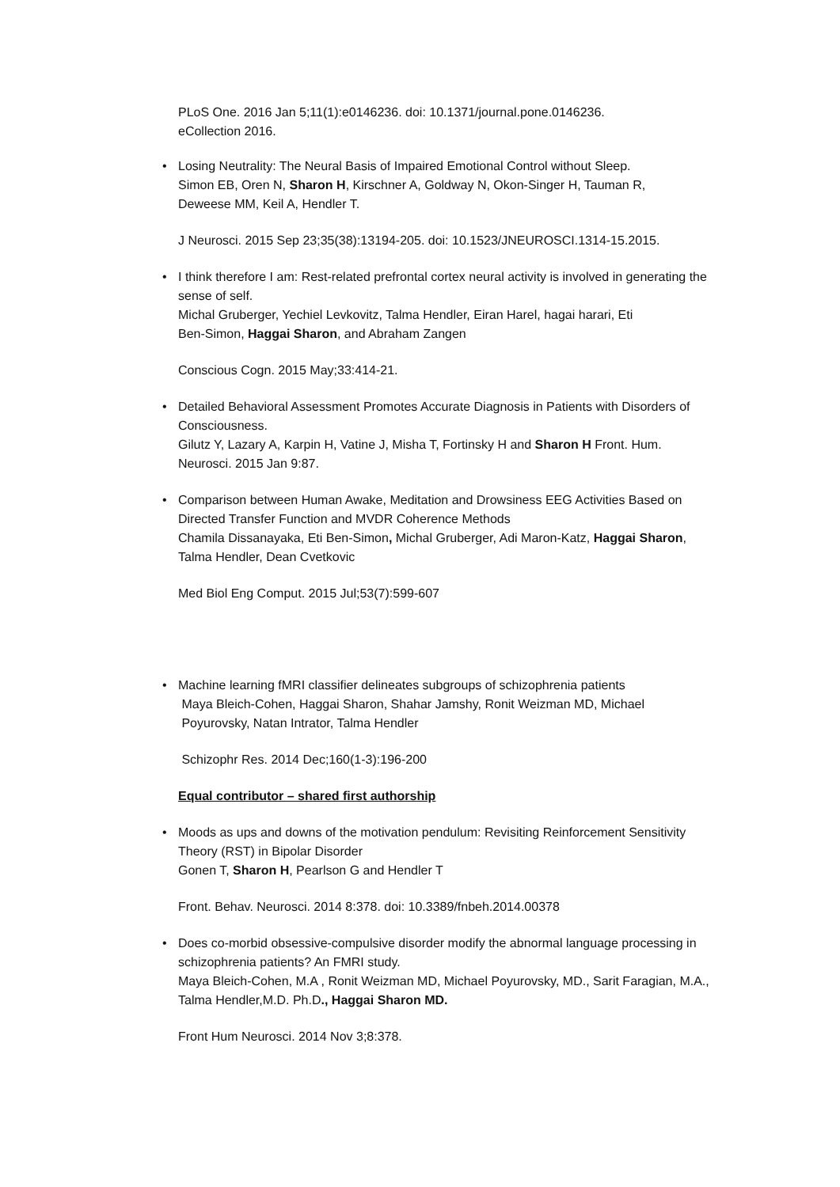PLoS One. 2016 Jan 5;11(1):e0146236. doi: 10.1371/journal.pone.0146236.
eCollection 2016.
•
Losing Neutrality: The Neural Basis of Impaired Emotional Control without Sleep.
Simon EB, Oren N, Sharon H, Kirschner A, Goldway N, Okon-Singer H, Tauman R,
Deweese MM, Keil A, Hendler T.
J Neurosci. 2015 Sep 23;35(38):13194-205. doi: 10.1523/JNEUROSCI.1314-15.2015.
•
I think therefore I am: Rest-related prefrontal cortex neural activity is involved in generating the sense of self.
Michal Gruberger, Yechiel Levkovitz, Talma Hendler, Eiran Harel, hagai harari, Eti
Ben-Simon, Haggai Sharon, and Abraham Zangen
Conscious Cogn. 2015 May;33:414-21.
•
Detailed Behavioral Assessment Promotes Accurate Diagnosis in Patients with Disorders of Consciousness.
Gilutz Y, Lazary A, Karpin H, Vatine J, Misha T, Fortinsky H and Sharon H Front. Hum. Neurosci. 2015 Jan 9:87.
•
Comparison between Human Awake, Meditation and Drowsiness EEG Activities Based on Directed Transfer Function and MVDR Coherence Methods
Chamila Dissanayaka, Eti Ben-Simon, Michal Gruberger, Adi Maron-Katz, Haggai Sharon, Talma Hendler, Dean Cvetkovic
Med Biol Eng Comput. 2015 Jul;53(7):599-607
•
Machine learning fMRI classifier delineates subgroups of schizophrenia patients
Maya Bleich-Cohen, Haggai Sharon, Shahar Jamshy, Ronit Weizman MD, Michael
Poyurovsky, Natan Intrator, Talma Hendler
Schizophr Res. 2014 Dec;160(1-3):196-200
Equal contributor – shared first authorship
•
Moods as ups and downs of the motivation pendulum: Revisiting Reinforcement Sensitivity Theory (RST) in Bipolar Disorder
Gonen T, Sharon H, Pearlson G and Hendler T
Front. Behav. Neurosci. 2014 8:378. doi: 10.3389/fnbeh.2014.00378
•
Does co-morbid obsessive-compulsive disorder modify the abnormal language processing in schizophrenia patients? An FMRI study.
Maya Bleich-Cohen, M.A , Ronit Weizman MD, Michael Poyurovsky, MD., Sarit Faragian, M.A., Talma Hendler,M.D. Ph.D., Haggai Sharon MD.
Front Hum Neurosci. 2014 Nov 3;8:378.